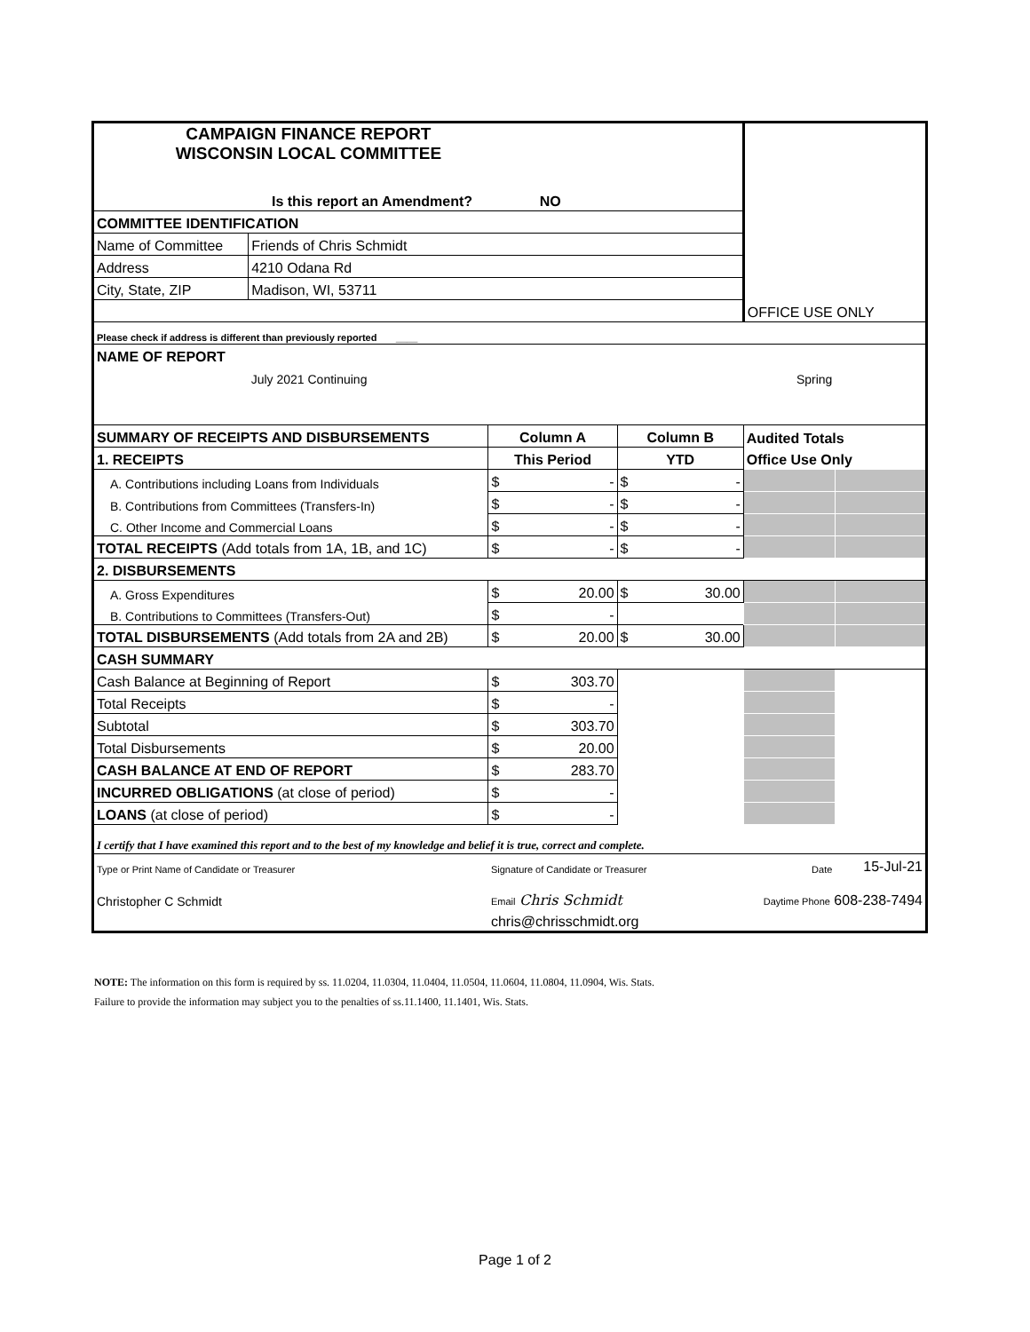| CAMPAIGN FINANCE REPORT WISCONSIN LOCAL COMMITTEE | | | | OFFICE USE ONLY | |
| Is this report an Amendment? NO | | | | | |
| COMMITTEE IDENTIFICATION | | | | | |
| Name of Committee | Friends of Chris Schmidt | | | | |
| Address | 4210 Odana Rd | | | | |
| City, State, ZIP | Madison, WI, 53711 | | | | |
| Please check if address is different than previously reported ____ | | | | | |
| NAME OF REPORT | | | | | |
| | July 2021 Continuing | | Spring | | |
| SUMMARY OF RECEIPTS AND DISBURSEMENTS | | Column A | Column B | Audited Totals | |
| 1. RECEIPTS | | This Period | YTD | Office Use Only | |
| A. Contributions including Loans from Individuals | | $ - | $ - | | |
| B. Contributions from Committees (Transfers-In) | | $ - | $ - | | |
| C. Other Income and Commercial Loans | | $ - | $ - | | |
| TOTAL RECEIPTS (Add totals from 1A, 1B, and 1C) | | $ - | $ - | | |
| 2. DISBURSEMENTS | | | | | |
| A. Gross Expenditures | | $ 20.00 | $ 30.00 | | |
| B. Contributions to Committees (Transfers-Out) | | $ - | | | |
| TOTAL DISBURSEMENTS (Add totals from 2A and 2B) | | $ 20.00 | $ 30.00 | | |
| CASH SUMMARY | | | | | |
| Cash Balance at Beginning of Report | | $ 303.70 | | | |
| Total Receipts | | $ - | | | |
| Subtotal | | $ 303.70 | | | |
| Total Disbursements | | $ 20.00 | | | |
| CASH BALANCE AT END OF REPORT | | $ 283.70 | | | |
| INCURRED OBLIGATIONS (at close of period) | | $ - | | | |
| LOANS (at close of period) | | $ - | | | |
| I certify that I have examined this report and to the best of my knowledge and belief it is true, correct and complete. | | | | | |
| Type or Print Name of Candidate or Treasurer | | Signature of Candidate or Treasurer | | Date | 15-Jul-21 |
| Christopher C Schmidt | | Email Chris Schmidt | | Daytime Phone 608-238-7494 | |
| | | chris@chrisschmidt.org | | | |
NOTE: The information on this form is required by ss. 11.0204, 11.0304, 11.0404, 11.0504, 11.0604, 11.0804, 11.0904, Wis. Stats.
Failure to provide the information may subject you to the penalties of ss.11.1400, 11.1401, Wis. Stats.
Page 1 of 2